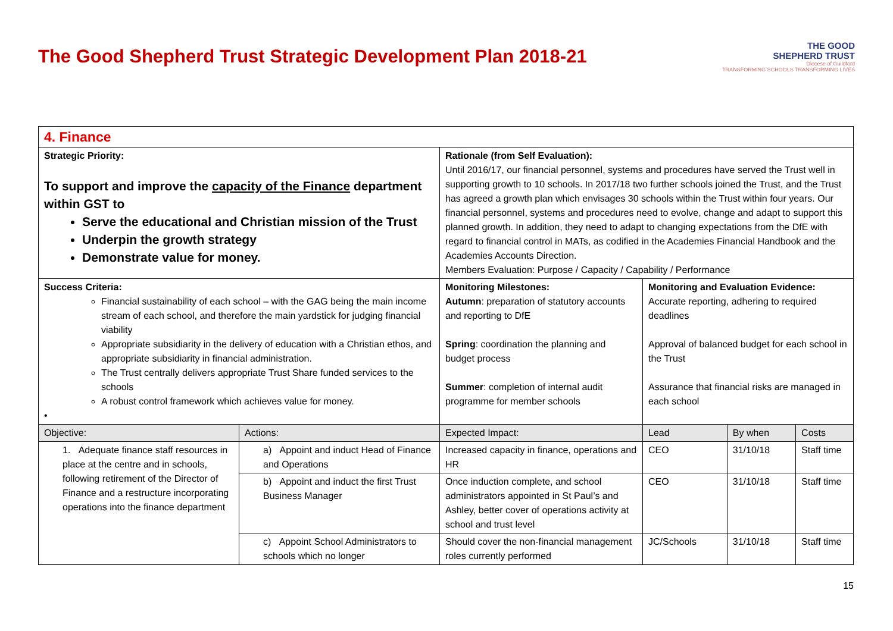The Good Shepherd Trust Strategic Development Plan 2018-21
THE GOOD
SHEPHERD TRUST
Diocese of Guildford
TRANSFORMING SCHOOLS TRANSFORMING LIVES
| 4. Finance | | | | | |
| Strategic Priority: To support and improve the capacity of the Finance department within GST to Serve the educational and Christian mission of the Trust Underpin the growth strategy Demonstrate value for money. | | Rationale (from Self Evaluation): Until 2016/17, our financial personnel, systems and procedures have served the Trust well in supporting growth to 10 schools. In 2017/18 two further schools joined the Trust, and the Trust has agreed a growth plan which envisages 30 schools within the Trust within four years. Our financial personnel, systems and procedures need to evolve, change and adapt to support this planned growth. In addition, they need to adapt to changing expectations from the DfE with regard to financial control in MATs, as codified in the Academies Financial Handbook and the Academies Accounts Direction. Members Evaluation: Purpose / Capacity / Capability / Performance | | | |
| Success Criteria: Financial sustainability of each school – with the GAG being the main income stream of each school, and therefore the main yardstick for judging financial viability Appropriate subsidiarity in the delivery of education with a Christian ethos, and appropriate subsidiarity in financial administration. The Trust centrally delivers appropriate Trust Share funded services to the schools A robust control framework which achieves value for money. • | | Monitoring Milestones: Autumn : preparation of statutory accounts and reporting to DfE Spring : coordination the planning and budget process Summer : completion of internal audit programme for member schools | Monitoring and Evaluation Evidence: Accurate reporting, adhering to required deadlines Approval of balanced budget for each school in the Trust Assurance that financial risks are managed in each school | | |
| Objective: | Actions: | Expected Impact: | Lead | By when | Costs |
| 1. Adequate finance staff resources in place at the centre and in schools, following retirement of the Director of Finance and a restructure incorporating operations into the finance department | a) Appoint and induct Head of Finance and Operations | Increased capacity in finance, operations and HR | CEO | 31/10/18 | Staff time |
| | b) Appoint and induct the first Trust Business Manager | Once induction complete, and school administrators appointed in St Paul’s and Ashley, better cover of operations activity at school and trust level | CEO | 31/10/18 | Staff time |
| | c) Appoint School Administrators to schools which no longer | Should cover the non-financial management roles currently performed | JC/Schools | 31/10/18 | Staff time |
15